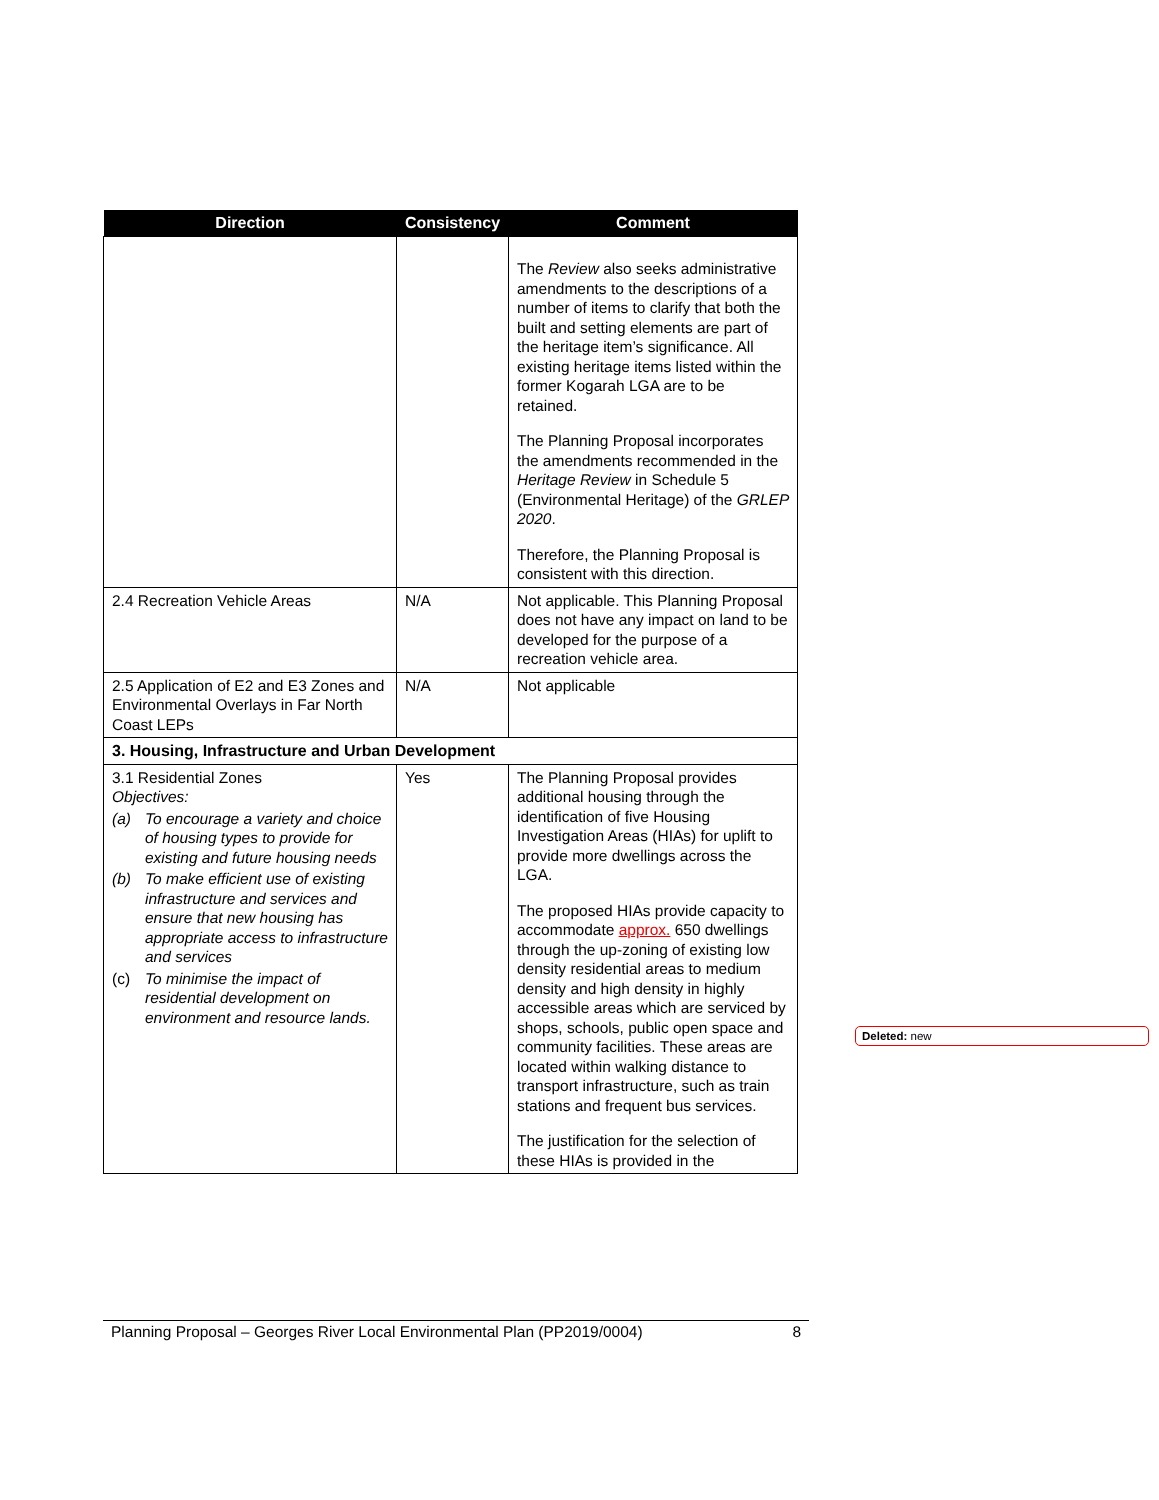| Direction | Consistency | Comment |
| --- | --- | --- |
| | | The Review also seeks administrative amendments to the descriptions of a number of items to clarify that both the built and setting elements are part of the heritage item’s significance. All existing heritage items listed within the former Kogarah LGA are to be retained. The Planning Proposal incorporates the amendments recommended in the Heritage Review in Schedule 5 (Environmental Heritage) of the GRLEP 2020 . Therefore, the Planning Proposal is consistent with this direction. |
| 2.4 Recreation Vehicle Areas | N/A | Not applicable. This Planning Proposal does not have any impact on land to be developed for the purpose of a recreation vehicle area. |
| 2.5 Application of E2 and E3 Zones and Environmental Overlays in Far North Coast LEPs | N/A | Not applicable |
| 3. Housing, Infrastructure and Urban Development | | |
| 3.1 Residential Zones Objectives: (a) To encourage a variety and choice of housing types to provide for existing and future housing needs (b) To make efficient use of existing infrastructure and services and ensure that new housing has appropriate access to infrastructure and services (c) To minimise the impact of residential development on environment and resource lands. | Yes | The Planning Proposal provides additional housing through the identification of five Housing Investigation Areas (HIAs) for uplift to provide more dwellings across the LGA. The proposed HIAs provide capacity to accommodate approx. 650 dwellings through the up-zoning of existing low density residential areas to medium density and high density in highly accessible areas which are serviced by shops, schools, public open space and community facilities. These areas are located within walking distance to transport infrastructure, such as train stations and frequent bus services. The justification for the selection of these HIAs is provided in the |
Deleted: new
Planning Proposal – Georges River Local Environmental Plan (PP2019/0004) 8